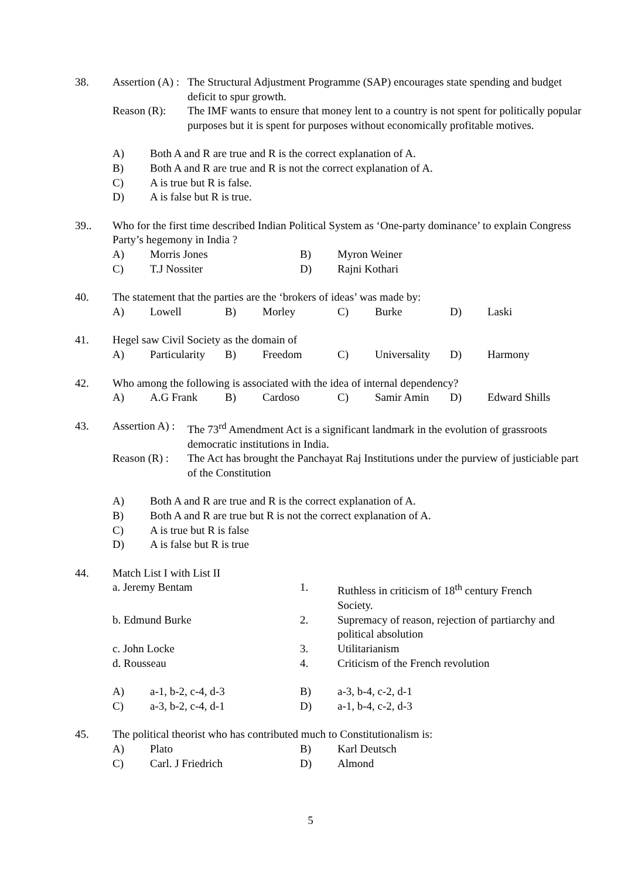38. Assertion (A) :
The Structural Adjustment Programme (SAP) encourages state spending and budget deficit to spur growth.
Reason (R): The IMF wants to ensure that money lent to a country is not spent for politically popular purposes but it is spent for purposes without economically profitable motives.
A) Both A and R are true and R is the correct explanation of A.
B) Both A and R are true and R is not the correct explanation of A.
C) A is true but R is false.
D) A is false but R is true.
39.. Who for the first time described Indian Political System as ‘One-party dominance’ to explain Congress Party’s hegemony in India ?
A)
Morris Jones
B)
Myron Weiner
C)
T.J Nossiter
D)
Rajni Kothari
40. The statement that the parties are the ‘brokers of ideas’ was made by:
A)
Lowell
B)
Morley
C)
Burke
D)
Laski
41. Hegel saw Civil Society as the domain of
A)
Particularity
B)
Freedom
C)
Universality
D)
Harmony
42. Who among the following is associated with the idea of internal dependency?
A)
A.G Frank
B)
Cardoso
C)
Samir Amin
D)
Edward Shills
43. Assertion A) :
The 73<sup>rd</sup> Amendment Act is a significant landmark in the evolution of grassroots democratic institutions in India.
Reason (R) :
The Act has brought the Panchayat Raj Institutions under the purview of justiciable part of the Constitution
A) Both A and R are true and R is the correct explanation of A.
B) Both A and R are true but R is not the correct explanation of A.
C) A is true but R is false
D) A is false but R is true
44. Match List I with List II
a. Jeremy Bentam
1.
Ruthless in criticism of 18<sup>th</sup> century French Society.
b. Edmund Burke
2.
Supremacy of reason, rejection of partiarchy and political absolution
c. John Locke
3.
Utilitarianism
d. Rousseau
4.
Criticism of the French revolution
A)
a-1, b-2, c-4, d-3
B)
a-3, b-4, c-2, d-1
C)
a-3, b-2, c-4, d-1
D)
a-1, b-4, c-2, d-3
45. The political theorist who has contributed much to Constitutionalism is:
A)
Plato
B)
Karl Deutsch
C)
Carl. J Friedrich
D)
Almond
5